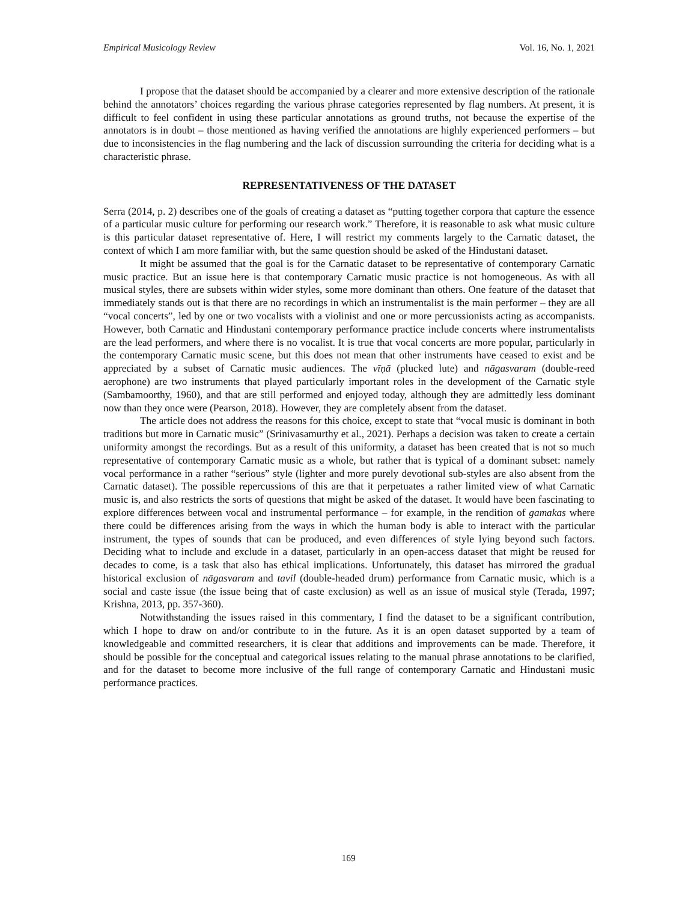Empirical Musicology Review Vol. 16, No. 1, 2021
I propose that the dataset should be accompanied by a clearer and more extensive description of the rationale behind the annotators’ choices regarding the various phrase categories represented by flag numbers. At present, it is difficult to feel confident in using these particular annotations as ground truths, not because the expertise of the annotators is in doubt – those mentioned as having verified the annotations are highly experienced performers – but due to inconsistencies in the flag numbering and the lack of discussion surrounding the criteria for deciding what is a characteristic phrase.
REPRESENTATIVENESS OF THE DATASET
Serra (2014, p. 2) describes one of the goals of creating a dataset as “putting together corpora that capture the essence of a particular music culture for performing our research work.” Therefore, it is reasonable to ask what music culture is this particular dataset representative of. Here, I will restrict my comments largely to the Carnatic dataset, the context of which I am more familiar with, but the same question should be asked of the Hindustani dataset.
It might be assumed that the goal is for the Carnatic dataset to be representative of contemporary Carnatic music practice. But an issue here is that contemporary Carnatic music practice is not homogeneous. As with all musical styles, there are subsets within wider styles, some more dominant than others. One feature of the dataset that immediately stands out is that there are no recordings in which an instrumentalist is the main performer – they are all “vocal concerts”, led by one or two vocalists with a violinist and one or more percussionists acting as accompanists. However, both Carnatic and Hindustani contemporary performance practice include concerts where instrumentalists are the lead performers, and where there is no vocalist. It is true that vocal concerts are more popular, particularly in the contemporary Carnatic music scene, but this does not mean that other instruments have ceased to exist and be appreciated by a subset of Carnatic music audiences. The vīṇā (plucked lute) and nāgasvaram (double-reed aerophone) are two instruments that played particularly important roles in the development of the Carnatic style (Sambamoorthy, 1960), and that are still performed and enjoyed today, although they are admittedly less dominant now than they once were (Pearson, 2018). However, they are completely absent from the dataset.
The article does not address the reasons for this choice, except to state that “vocal music is dominant in both traditions but more in Carnatic music” (Srinivasamurthy et al., 2021). Perhaps a decision was taken to create a certain uniformity amongst the recordings. But as a result of this uniformity, a dataset has been created that is not so much representative of contemporary Carnatic music as a whole, but rather that is typical of a dominant subset: namely vocal performance in a rather “serious” style (lighter and more purely devotional sub-styles are also absent from the Carnatic dataset). The possible repercussions of this are that it perpetuates a rather limited view of what Carnatic music is, and also restricts the sorts of questions that might be asked of the dataset. It would have been fascinating to explore differences between vocal and instrumental performance – for example, in the rendition of gamakas where there could be differences arising from the ways in which the human body is able to interact with the particular instrument, the types of sounds that can be produced, and even differences of style lying beyond such factors. Deciding what to include and exclude in a dataset, particularly in an open-access dataset that might be reused for decades to come, is a task that also has ethical implications. Unfortunately, this dataset has mirrored the gradual historical exclusion of nāgasvaram and tavil (double-headed drum) performance from Carnatic music, which is a social and caste issue (the issue being that of caste exclusion) as well as an issue of musical style (Terada, 1997; Krishna, 2013, pp. 357-360).
Notwithstanding the issues raised in this commentary, I find the dataset to be a significant contribution, which I hope to draw on and/or contribute to in the future. As it is an open dataset supported by a team of knowledgeable and committed researchers, it is clear that additions and improvements can be made. Therefore, it should be possible for the conceptual and categorical issues relating to the manual phrase annotations to be clarified, and for the dataset to become more inclusive of the full range of contemporary Carnatic and Hindustani music performance practices.
169